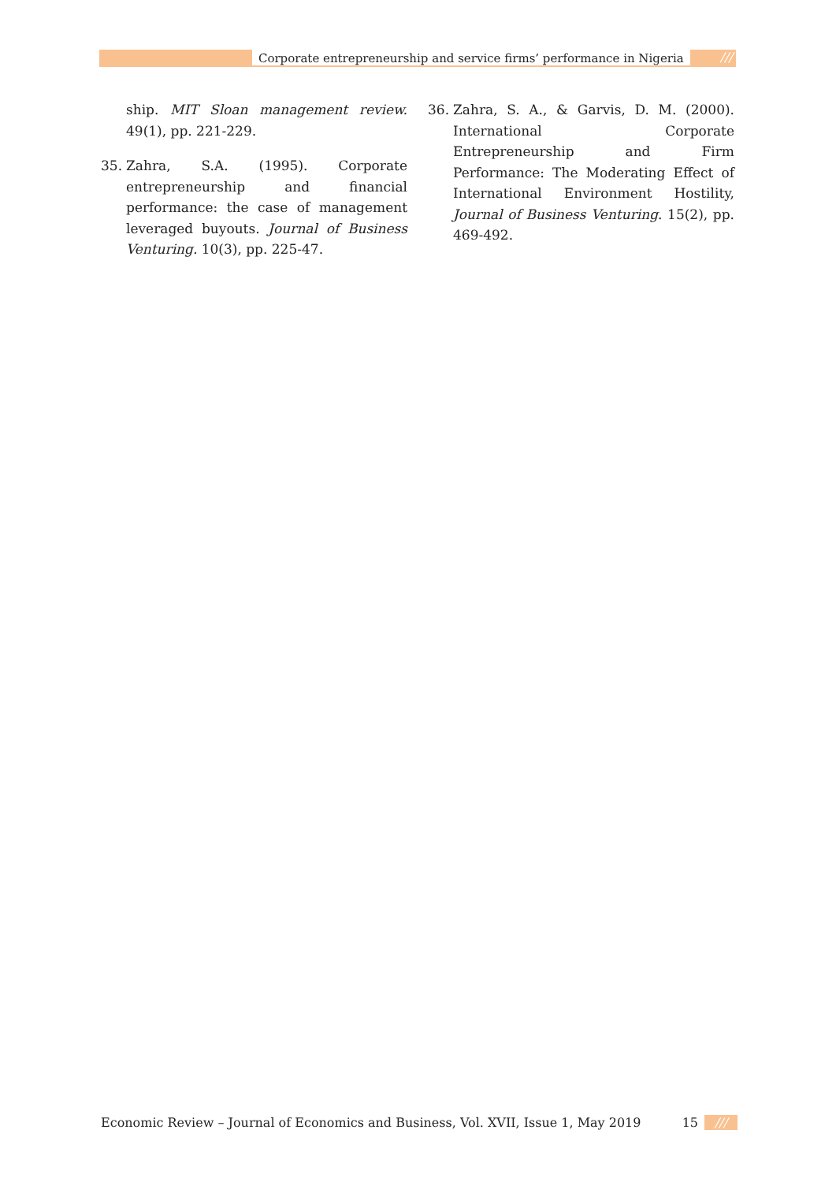Corporate entrepreneurship and service firms’ performance in Nigeria ///
ship. MIT Sloan management review. 49(1), pp. 221-229.
35. Zahra, S.A. (1995). Corporate entrepreneurship and financial performance: the case of management leveraged buyouts. Journal of Business Venturing. 10(3), pp. 225-47.
36. Zahra, S. A., & Garvis, D. M. (2000). International Corporate Entrepreneurship and Firm Performance: The Moderating Effect of International Environment Hostility, Journal of Business Venturing. 15(2), pp. 469-492.
Economic Review – Journal of Economics and Business, Vol. XVII, Issue 1, May 2019 15 ///